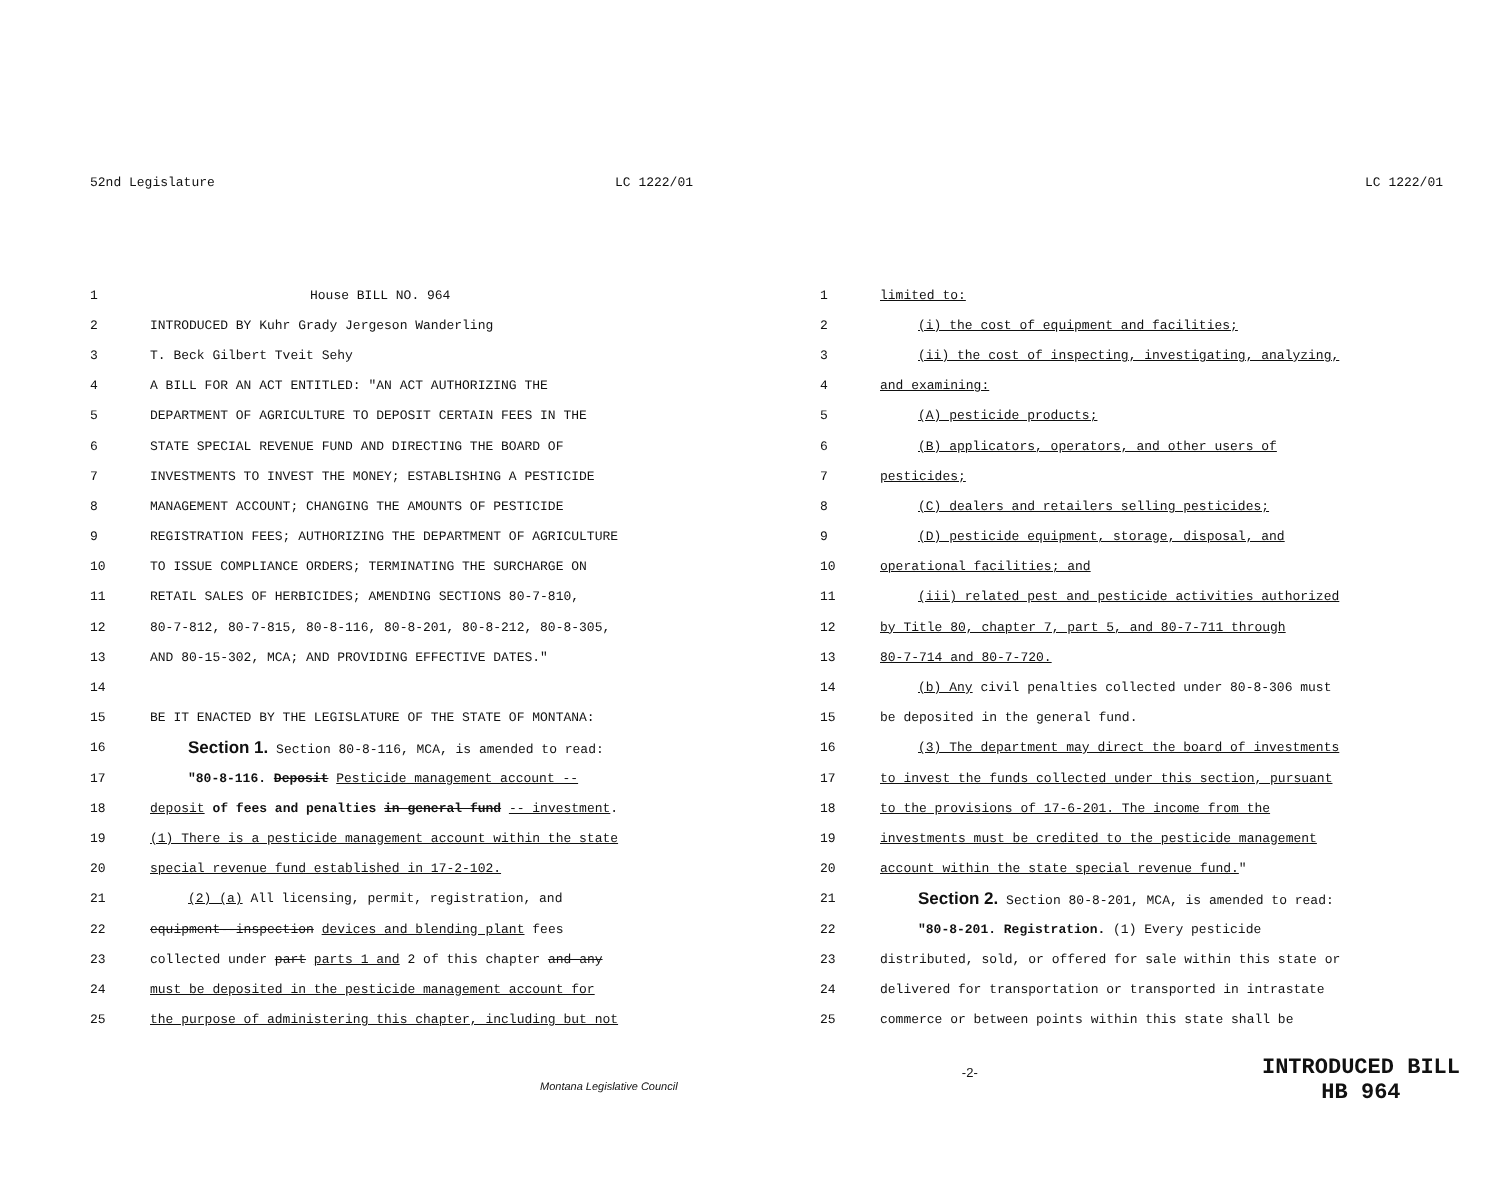52nd Legislature LC 1222/01 LC 1222/01
1 House BILL NO. 964
2
INTRODUCED BY Kuhr Grady Jergeson Wanderling
3 T. Beck Gilbert Tveit Sehy
4
A BILL FOR AN ACT ENTITLED: "AN ACT AUTHORIZING THE
5
DEPARTMENT OF AGRICULTURE TO DEPOSIT CERTAIN FEES IN THE
6
STATE SPECIAL REVENUE FUND AND DIRECTING THE BOARD OF
7
INVESTMENTS TO INVEST THE MONEY; ESTABLISHING A PESTICIDE
8
MANAGEMENT ACCOUNT; CHANGING THE AMOUNTS OF PESTICIDE
9
REGISTRATION FEES; AUTHORIZING THE DEPARTMENT OF AGRICULTURE
10
TO ISSUE COMPLIANCE ORDERS; TERMINATING THE SURCHARGE ON
11
RETAIL SALES OF HERBICIDES; AMENDING SECTIONS 80-7-810,
12
80-7-812, 80-7-815, 80-8-116, 80-8-201, 80-8-212, 80-8-305,
13
AND 80-15-302, MCA; AND PROVIDING EFFECTIVE DATES."
14
15
BE IT ENACTED BY THE LEGISLATURE OF THE STATE OF MONTANA:
16
Section 1. Section 80-8-116, MCA, is amended to read:
17
"80-8-116. Deposit Pesticide management account --
18
deposit of fees and penalties in general fund -- investment.
19
(1) There is a pesticide management account within the state
20
special revenue fund established in 17-2-102.
21
(2) (a) All licensing, permit, registration, and
22
equipment--inspection devices and blending plant fees
23
collected under part parts 1 and 2 of this chapter and any
24
must be deposited in the pesticide management account for
25
the purpose of administering this chapter, including but not
1 limited to:
2
(i) the cost of equipment and facilities;
3
(ii) the cost of inspecting, investigating, analyzing,
4 and examining:
5 (A) pesticide products;
6
(B) applicators, operators, and other users of
7 pesticides;
8
(C) dealers and retailers selling pesticides;
9
(D) pesticide equipment, storage, disposal, and
10 operational facilities; and
11
(iii) related pest and pesticide activities authorized
12
by Title 80, chapter 7, part 5, and 80-7-711 through
13 80-7-714 and 80-7-720.
14
(b) Any civil penalties collected under 80-8-306 must
15
be deposited in the general fund.
16
(3) The department may direct the board of investments
17
to invest the funds collected under this section, pursuant
18
to the provisions of 17-6-201. The income from the
19
investments must be credited to the pesticide management
20
account within the state special revenue fund."
21
Section 2. Section 80-8-201, MCA, is amended to read:
22
"80-8-201. Registration. (1) Every pesticide
23
distributed, sold, or offered for sale within this state or
24
delivered for transportation or transported in intrastate
25
commerce or between points within this state shall be
Montana Legislative Council
-2-
INTRODUCED BILL
HB 964